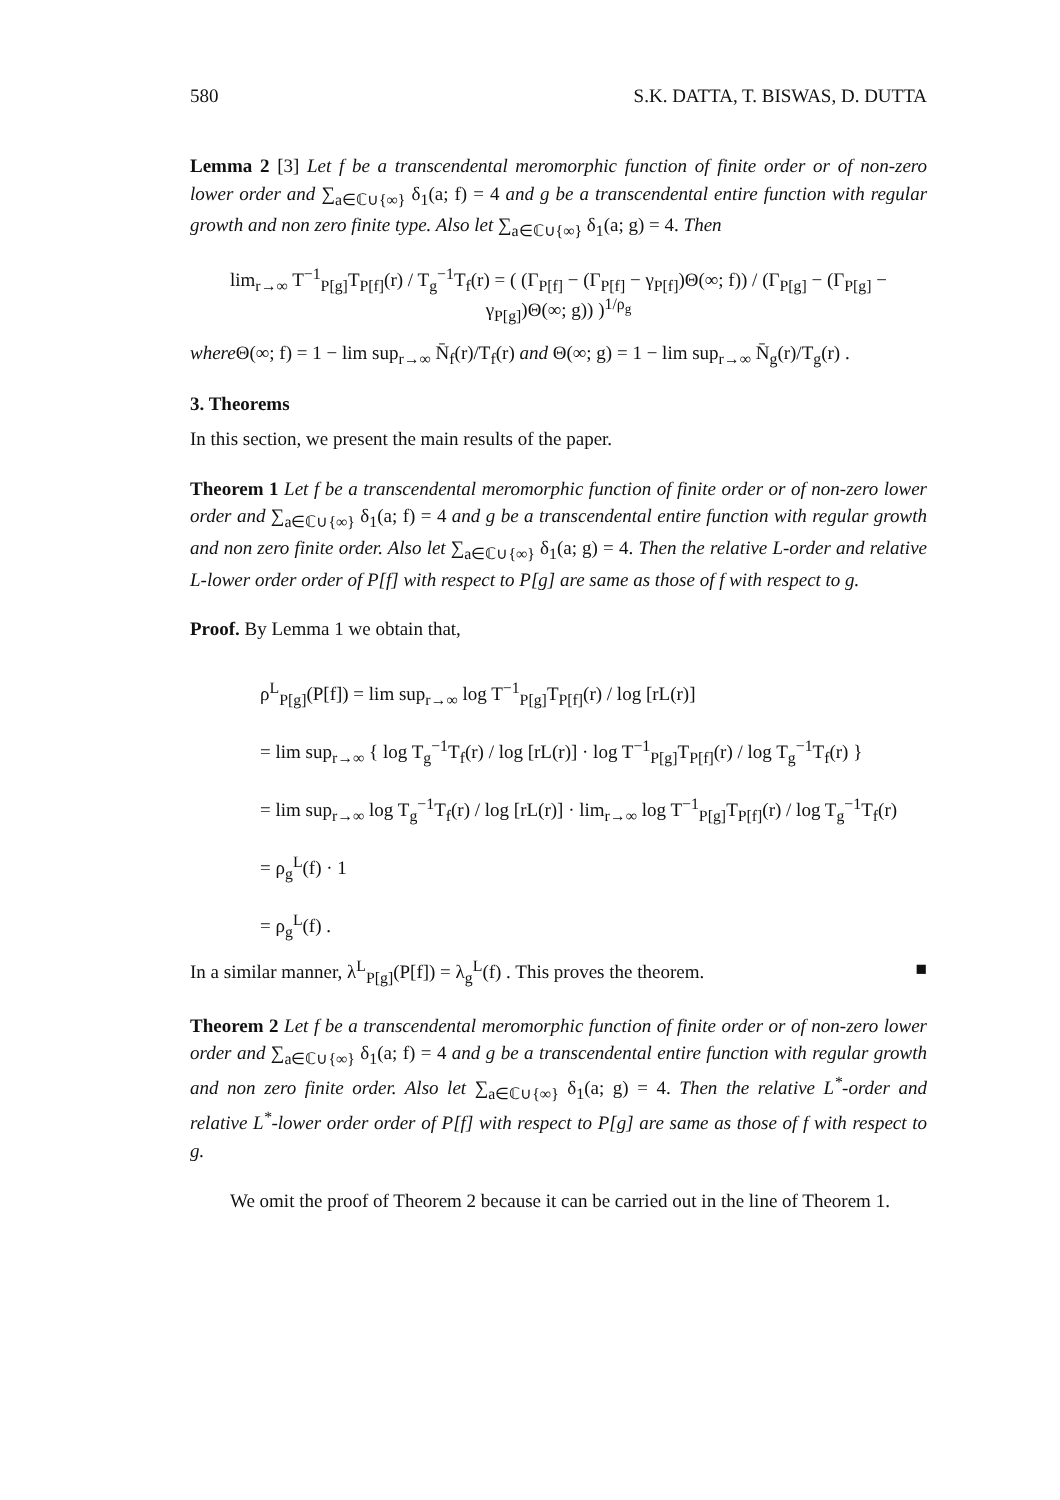580 S.K. DATTA, T. BISWAS, D. DUTTA
Lemma 2 [3] Let f be a transcendental meromorphic function of finite order or of non-zero lower order and ∑<sub>a∈ℂ∪{∞}</sub> δ<sub>1</sub>(a; f) = 4 and g be a transcendental entire function with regular growth and non zero finite type. Also let ∑<sub>a∈ℂ∪{∞}</sub> δ<sub>1</sub>(a; g) = 4. Then
lim<sub>r→∞</sub> T<sup>−1</sup><sub>P[g]</sub>T<sub>P[f]</sub>(r) / T<sub>g</sub><sup>−1</sup>T<sub>f</sub>(r) = ( (Γ<sub>P[f]</sub> − (Γ<sub>P[f]</sub> − γ<sub>P[f]</sub>)Θ(∞; f)) / (Γ<sub>P[g]</sub> − (Γ<sub>P[g]</sub> − γ<sub>P[g]</sub>)Θ(∞; g)) )<sup>1/ρ<sub>g</sub></sup>
where Θ(∞; f) = 1 − lim sup<sub>r→∞</sub> N̄<sub>f</sub>(r)/T<sub>f</sub>(r) and Θ(∞; g) = 1 − lim sup<sub>r→∞</sub> N̄<sub>g</sub>(r)/T<sub>g</sub>(r) .
3. Theorems
In this section, we present the main results of the paper.
Theorem 1 Let f be a transcendental meromorphic function of finite order or of non-zero lower order and ∑<sub>a∈ℂ∪{∞}</sub> δ<sub>1</sub>(a; f) = 4 and g be a transcendental entire function with regular growth and non zero finite order. Also let ∑<sub>a∈ℂ∪{∞}</sub> δ<sub>1</sub>(a; g) = 4. Then the relative L-order and relative L-lower order order of P[f] with respect to P[g] are same as those of f with respect to g.
Proof. By Lemma 1 we obtain that,
ρ<sup>L</sup><sub>P[g]</sub>(P[f]) = lim sup<sub>r→∞</sub> log T<sup>−1</sup><sub>P[g]</sub>T<sub>P[f]</sub>(r) / log [rL(r)]
= lim sup<sub>r→∞</sub> { log T<sub>g</sub><sup>−1</sup>T<sub>f</sub>(r) / log [rL(r)] · log T<sup>−1</sup><sub>P[g]</sub>T<sub>P[f]</sub>(r) / log T<sub>g</sub><sup>−1</sup>T<sub>f</sub>(r) }
= lim sup<sub>r→∞</sub> log T<sub>g</sub><sup>−1</sup>T<sub>f</sub>(r) / log [rL(r)] · lim<sub>r→∞</sub> log T<sup>−1</sup><sub>P[g]</sub>T<sub>P[f]</sub>(r) / log T<sub>g</sub><sup>−1</sup>T<sub>f</sub>(r)
= ρ<sub>g</sub><sup>L</sup>(f) · 1
= ρ<sub>g</sub><sup>L</sup>(f) .
In a similar manner, λ<sup>L</sup><sub>P[g]</sub>(P[f]) = λ<sub>g</sub><sup>L</sup>(f) . This proves the theorem. ■
Theorem 2 Let f be a transcendental meromorphic function of finite order or of non-zero lower order and ∑<sub>a∈ℂ∪{∞}</sub> δ<sub>1</sub>(a; f) = 4 and g be a transcendental entire function with regular growth and non zero finite order. Also let ∑<sub>a∈ℂ∪{∞}</sub> δ<sub>1</sub>(a; g) = 4. Then the relative L<sup>*</sup>-order and relative L<sup>*</sup>-lower order order of P[f] with respect to P[g] are same as those of f with respect to g.
We omit the proof of Theorem 2 because it can be carried out in the line of Theorem 1.